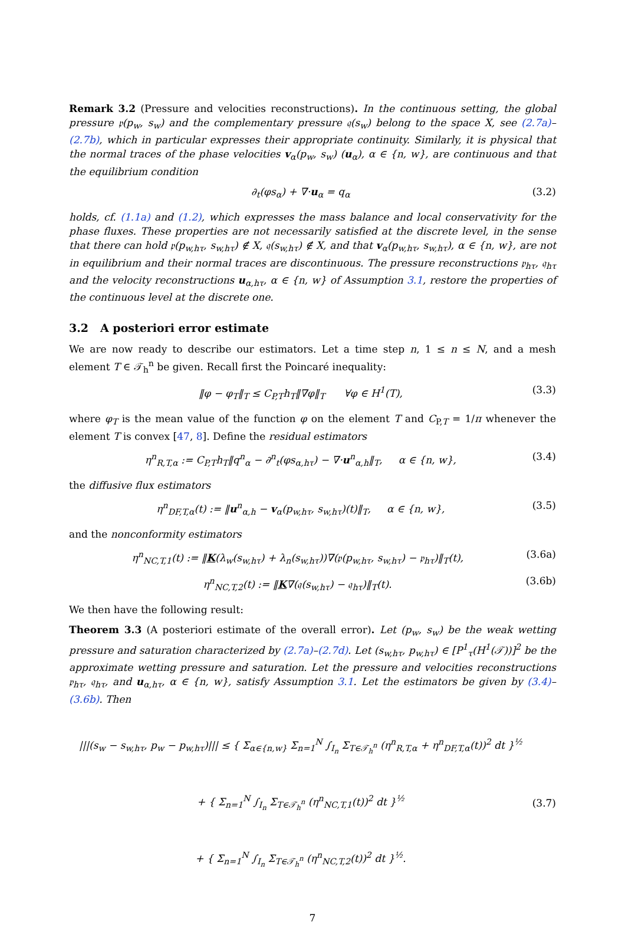Remark 3.2 (Pressure and velocities reconstructions). In the continuous setting, the global pressure 𝔭(p<sub>w</sub>, s<sub>w</sub>) and the complementary pressure 𝔮(s<sub>w</sub>) belong to the space X, see (2.7a)–(2.7b), which in particular expresses their appropriate continuity. Similarly, it is physical that the normal traces of the phase velocities v<sub>α</sub>(p<sub>w</sub>, s<sub>w</sub>) (u<sub>α</sub>), α ∈ {n, w}, are continuous and that the equilibrium condition
∂<sub>t</sub>(φs<sub>α</sub>) + ∇·u<sub>α</sub> = q<sub>α</sub> (3.2)
holds, cf. (1.1a) and (1.2), which expresses the mass balance and local conservativity for the phase fluxes. These properties are not necessarily satisfied at the discrete level, in the sense that there can hold 𝔭(p<sub>w,hτ</sub>, s<sub>w,hτ</sub>) ∉ X, 𝔮(s<sub>w,hτ</sub>) ∉ X, and that v<sub>α</sub>(p<sub>w,hτ</sub>, s<sub>w,hτ</sub>), α ∈ {n, w}, are not in equilibrium and their normal traces are discontinuous. The pressure reconstructions 𝔭<sub>hτ</sub>, 𝔮<sub>hτ</sub> and the velocity reconstructions u<sub>α,hτ</sub>, α ∈ {n, w} of Assumption 3.1, restore the properties of the continuous level at the discrete one.
3.2 A posteriori error estimate
We are now ready to describe our estimators. Let a time step n, 1 ≤ n ≤ N, and a mesh element T ∈ 𝒯<sub>h</sub><sup>n</sup> be given. Recall first the Poincaré inequality:
‖φ − φ<sub>T</sub>‖<sub>T</sub> ≤ C<sub>P,T</sub>h<sub>T</sub>‖∇φ‖<sub>T</sub> ∀φ ∈ H<sup>1</sup>(T), (3.3)
where φ<sub>T</sub> is the mean value of the function φ on the element T and C<sub>P,T</sub> = 1/π whenever the element T is convex [47, 8]. Define the residual estimators
η<sup>n</sup><sub>R,T,α</sub> := C<sub>P,T</sub>h<sub>T</sub>‖q<sup>n</sup><sub>α</sub> − ∂<sup>n</sup><sub>t</sub>(φs<sub>α,hτ</sub>) − ∇·u<sup>n</sup><sub>α,h</sub>‖<sub>T</sub>, α ∈ {n, w}, (3.4)
the diffusive flux estimators
η<sup>n</sup><sub>DF,T,α</sub>(t) := ‖u<sup>n</sup><sub>α,h</sub> − v<sub>α</sub>(p<sub>w,hτ</sub>, s<sub>w,hτ</sub>)(t)‖<sub>T</sub>, α ∈ {n, w}, (3.5)
and the nonconformity estimators
η<sup>n</sup><sub>NC,T,1</sub>(t) := ‖K(λ<sub>w</sub>(s<sub>w,hτ</sub>) + λ<sub>n</sub>(s<sub>w,hτ</sub>))∇(𝔭(p<sub>w,hτ</sub>, s<sub>w,hτ</sub>) − 𝔭<sub>hτ</sub>)‖<sub>T</sub>(t), (3.6a)
η<sup>n</sup><sub>NC,T,2</sub>(t) := ‖K∇(𝔮(s<sub>w,hτ</sub>) − 𝔮<sub>hτ</sub>)‖<sub>T</sub>(t). (3.6b)
We then have the following result:
Theorem 3.3 (A posteriori estimate of the overall error). Let (p<sub>w</sub>, s<sub>w</sub>) be the weak wetting pressure and saturation characterized by (2.7a)–(2.7d). Let (s<sub>w,hτ</sub>, p<sub>w,hτ</sub>) ∈ [P<sup>1</sup><sub>τ</sub>(H<sup>1</sup>(𝒯))]<sup>2</sup> be the approximate wetting pressure and saturation. Let the pressure and velocities reconstructions 𝔭<sub>hτ</sub>, 𝔮<sub>hτ</sub>, and u<sub>α,hτ</sub>, α ∈ {n, w}, satisfy Assumption 3.1. Let the estimators be given by (3.4)–(3.6b). Then
|||(s<sub>w</sub> − s<sub>w,hτ</sub>, p<sub>w</sub> − p<sub>w,hτ</sub>)||| ≤ { Σ<sub>α∈{n,w}</sub> Σ<sub>n=1</sub><sup>N</sup> ∫<sub>I<sub>n</sub></sub> Σ<sub>T∈𝒯<sub>h</sub><sup>n</sup></sub> (η<sup>n</sup><sub>R,T,α</sub> + η<sup>n</sup><sub>DF,T,α</sub>(t))<sup>2</sup> dt }<sup>½</sup>
+ { Σ<sub>n=1</sub><sup>N</sup> ∫<sub>I<sub>n</sub></sub> Σ<sub>T∈𝒯<sub>h</sub><sup>n</sup></sub> (η<sup>n</sup><sub>NC,T,1</sub>(t))<sup>2</sup> dt }<sup>½</sup>
+ { Σ<sub>n=1</sub><sup>N</sup> ∫<sub>I<sub>n</sub></sub> Σ<sub>T∈𝒯<sub>h</sub><sup>n</sup></sub> (η<sup>n</sup><sub>NC,T,2</sub>(t))<sup>2</sup> dt }<sup>½</sup>. (3.7)
7